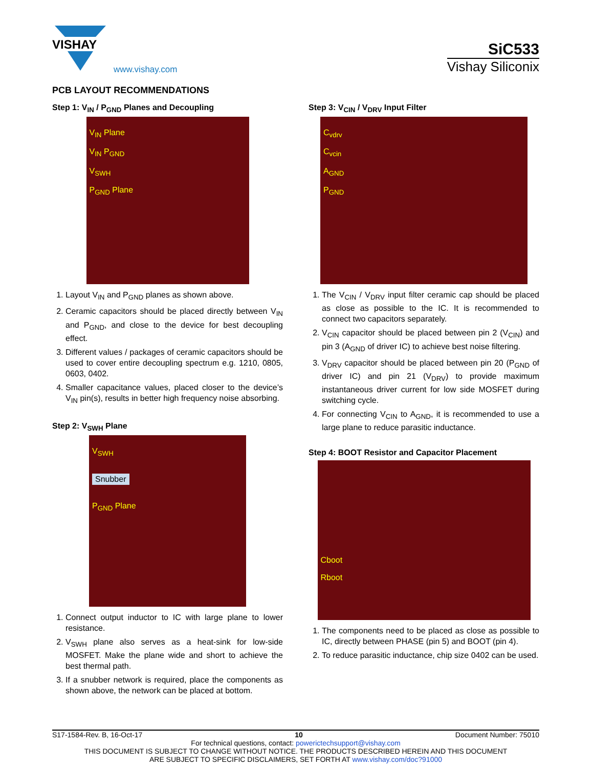VISHAY
www.vishay.com
SiC533
Vishay Siliconix
PCB LAYOUT RECOMMENDATIONS
Step 1: V<sub>IN</sub> / P<sub>GND</sub> Planes and Decoupling
V<sub>IN</sub> Plane
V<sub>IN</sub> P<sub>GND</sub>
V<sub>SWH</sub>
P<sub>GND</sub> Plane
1. Layout V<sub>IN</sub> and P<sub>GND</sub> planes as shown above.
2. Ceramic capacitors should be placed directly between V<sub>IN</sub> and P<sub>GND</sub>, and close to the device for best decoupling effect.
3. Different values / packages of ceramic capacitors should be used to cover entire decoupling spectrum e.g. 1210, 0805, 0603, 0402.
4. Smaller capacitance values, placed closer to the device’s V<sub>IN</sub> pin(s), results in better high frequency noise absorbing.
Step 2: V<sub>SWH</sub> Plane
V<sub>SWH</sub>
Snubber
P<sub>GND</sub> Plane
1. Connect output inductor to IC with large plane to lower resistance.
2. V<sub>SWH</sub> plane also serves as a heat-sink for low-side MOSFET. Make the plane wide and short to achieve the best thermal path.
3. If a snubber network is required, place the components as shown above, the network can be placed at bottom.
Step 3: V<sub>CIN</sub> / V<sub>DRV</sub> Input Filter
C<sub>vdrv</sub>
C<sub>vcin</sub>
A<sub>GND</sub>
P<sub>GND</sub>
1. The V<sub>CIN</sub> / V<sub>DRV</sub> input filter ceramic cap should be placed as close as possible to the IC. It is recommended to connect two capacitors separately.
2. V<sub>CIN</sub> capacitor should be placed between pin 2 (V<sub>CIN</sub>) and pin 3 (A<sub>GND</sub> of driver IC) to achieve best noise filtering.
3. V<sub>DRV</sub> capacitor should be placed between pin 20 (P<sub>GND</sub> of driver IC) and pin 21 (V<sub>DRV</sub>) to provide maximum instantaneous driver current for low side MOSFET during switching cycle.
4. For connecting V<sub>CIN</sub> to A<sub>GND</sub>, it is recommended to use a large plane to reduce parasitic inductance.
Step 4: BOOT Resistor and Capacitor Placement
Cboot
Rboot
1. The components need to be placed as close as possible to IC, directly between PHASE (pin 5) and BOOT (pin 4).
2. To reduce parasitic inductance, chip size 0402 can be used.
S17-1584-Rev. B, 16-Oct-17 10 Document Number: 75010
For technical questions, contact: powerictechsupport@vishay.com
THIS DOCUMENT IS SUBJECT TO CHANGE WITHOUT NOTICE. THE PRODUCTS DESCRIBED HEREIN AND THIS DOCUMENT
ARE SUBJECT TO SPECIFIC DISCLAIMERS, SET FORTH AT www.vishay.com/doc?91000